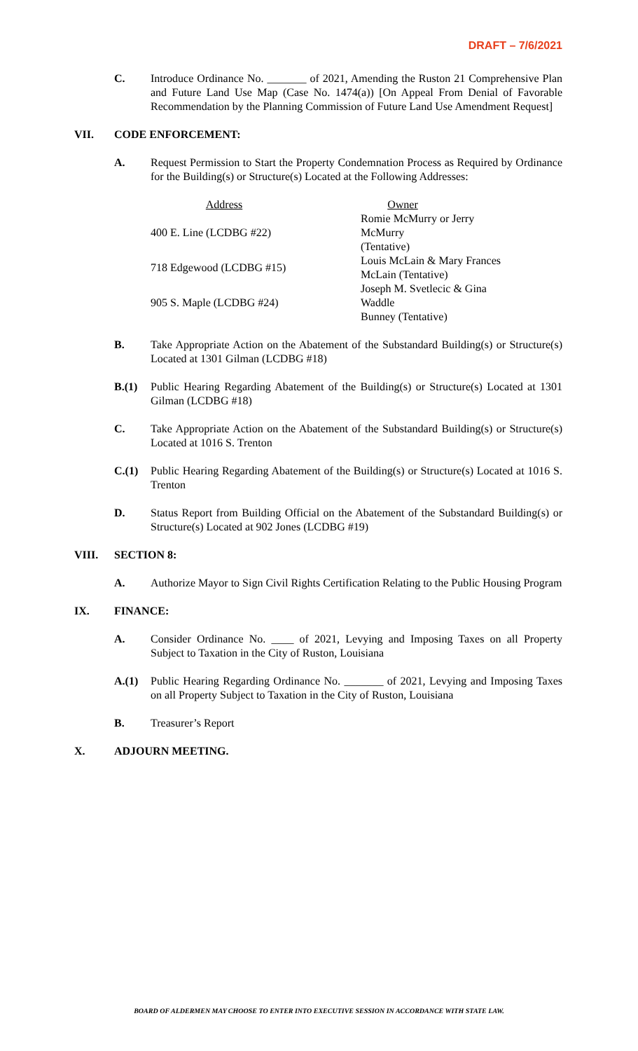DRAFT – 7/6/2021
C. Introduce Ordinance No. _______ of 2021, Amending the Ruston 21 Comprehensive Plan and Future Land Use Map (Case No. 1474(a)) [On Appeal From Denial of Favorable Recommendation by the Planning Commission of Future Land Use Amendment Request]
VII. CODE ENFORCEMENT:
A. Request Permission to Start the Property Condemnation Process as Required by Ordinance for the Building(s) or Structure(s) Located at the Following Addresses:
| Address | Owner |
| --- | --- |
| 400 E. Line (LCDBG #22) | Romie McMurry or Jerry McMurry (Tentative) |
| 718 Edgewood (LCDBG #15) | Louis McLain & Mary Frances McLain (Tentative) |
| 905 S. Maple (LCDBG #24) | Joseph M. Svetlecic & Gina Waddle Bunney (Tentative) |
B. Take Appropriate Action on the Abatement of the Substandard Building(s) or Structure(s) Located at 1301 Gilman (LCDBG #18)
B.(1) Public Hearing Regarding Abatement of the Building(s) or Structure(s) Located at 1301 Gilman (LCDBG #18)
C. Take Appropriate Action on the Abatement of the Substandard Building(s) or Structure(s) Located at 1016 S. Trenton
C.(1) Public Hearing Regarding Abatement of the Building(s) or Structure(s) Located at 1016 S. Trenton
D. Status Report from Building Official on the Abatement of the Substandard Building(s) or Structure(s) Located at 902 Jones (LCDBG #19)
VIII. SECTION 8:
A. Authorize Mayor to Sign Civil Rights Certification Relating to the Public Housing Program
IX. FINANCE:
A. Consider Ordinance No. ____ of 2021, Levying and Imposing Taxes on all Property Subject to Taxation in the City of Ruston, Louisiana
A.(1) Public Hearing Regarding Ordinance No. _______ of 2021, Levying and Imposing Taxes on all Property Subject to Taxation in the City of Ruston, Louisiana
B. Treasurer’s Report
X. ADJOURN MEETING.
BOARD OF ALDERMEN MAY CHOOSE TO ENTER INTO EXECUTIVE SESSION IN ACCORDANCE WITH STATE LAW.